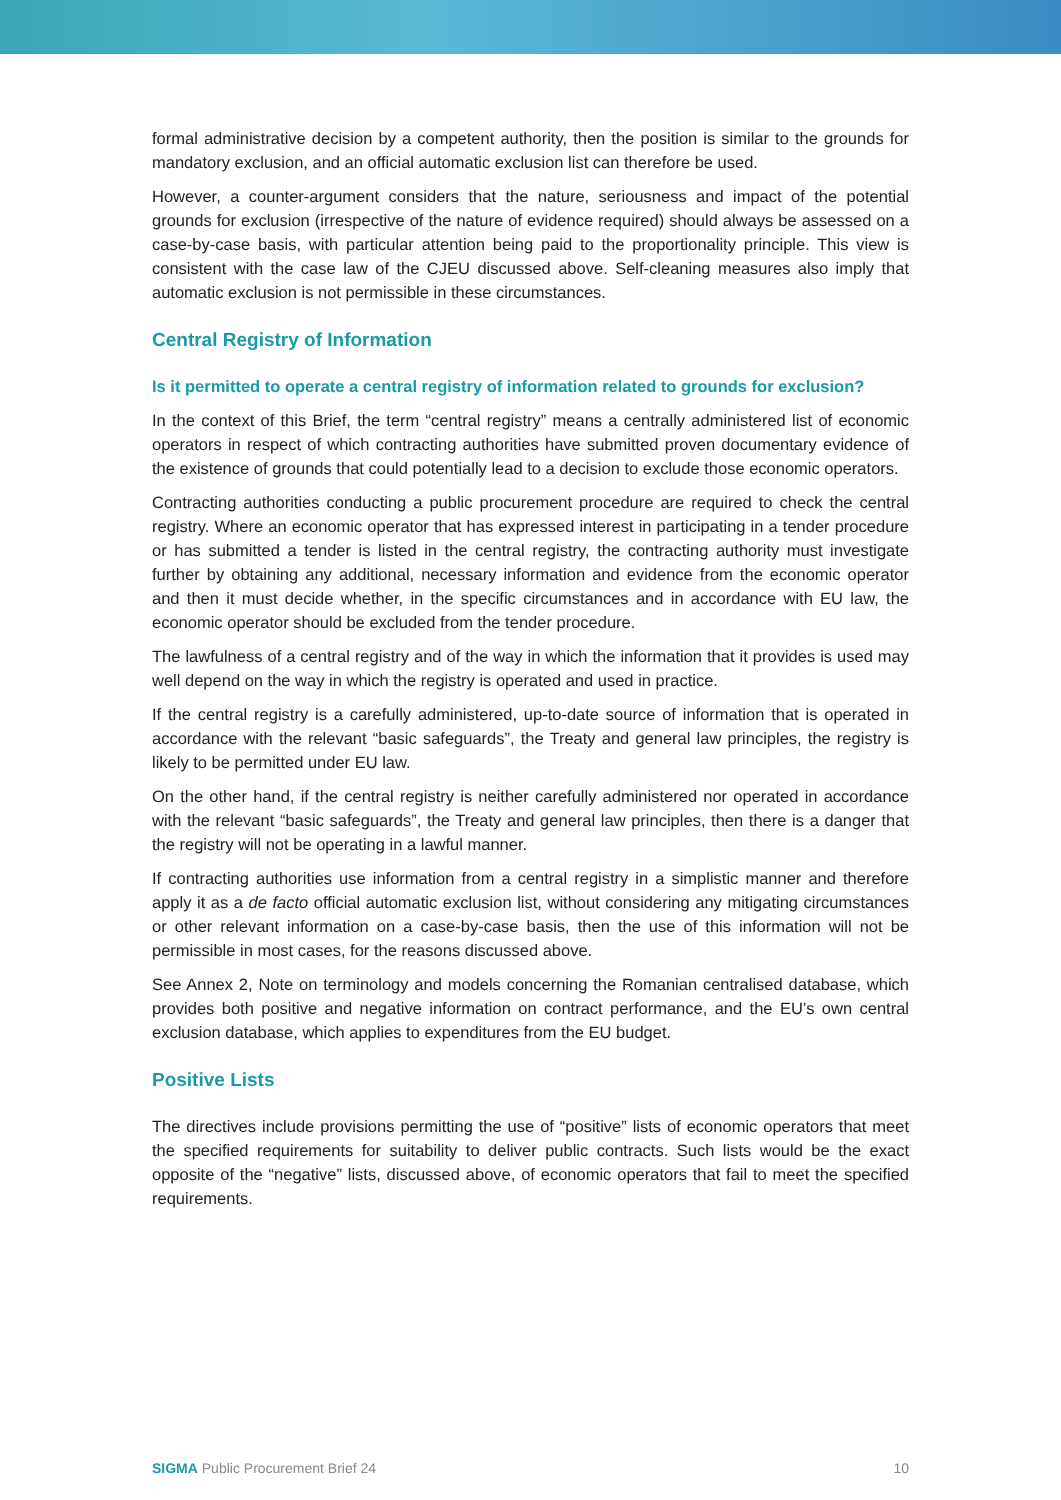formal administrative decision by a competent authority, then the position is similar to the grounds for mandatory exclusion, and an official automatic exclusion list can therefore be used.
However, a counter-argument considers that the nature, seriousness and impact of the potential grounds for exclusion (irrespective of the nature of evidence required) should always be assessed on a case-by-case basis, with particular attention being paid to the proportionality principle. This view is consistent with the case law of the CJEU discussed above. Self-cleaning measures also imply that automatic exclusion is not permissible in these circumstances.
Central Registry of Information
Is it permitted to operate a central registry of information related to grounds for exclusion?
In the context of this Brief, the term “central registry” means a centrally administered list of economic operators in respect of which contracting authorities have submitted proven documentary evidence of the existence of grounds that could potentially lead to a decision to exclude those economic operators.
Contracting authorities conducting a public procurement procedure are required to check the central registry. Where an economic operator that has expressed interest in participating in a tender procedure or has submitted a tender is listed in the central registry, the contracting authority must investigate further by obtaining any additional, necessary information and evidence from the economic operator and then it must decide whether, in the specific circumstances and in accordance with EU law, the economic operator should be excluded from the tender procedure.
The lawfulness of a central registry and of the way in which the information that it provides is used may well depend on the way in which the registry is operated and used in practice.
If the central registry is a carefully administered, up-to-date source of information that is operated in accordance with the relevant “basic safeguards”, the Treaty and general law principles, the registry is likely to be permitted under EU law.
On the other hand, if the central registry is neither carefully administered nor operated in accordance with the relevant “basic safeguards”, the Treaty and general law principles, then there is a danger that the registry will not be operating in a lawful manner.
If contracting authorities use information from a central registry in a simplistic manner and therefore apply it as a de facto official automatic exclusion list, without considering any mitigating circumstances or other relevant information on a case-by-case basis, then the use of this information will not be permissible in most cases, for the reasons discussed above.
See Annex 2, Note on terminology and models concerning the Romanian centralised database, which provides both positive and negative information on contract performance, and the EU’s own central exclusion database, which applies to expenditures from the EU budget.
Positive Lists
The directives include provisions permitting the use of “positive” lists of economic operators that meet the specified requirements for suitability to deliver public contracts. Such lists would be the exact opposite of the “negative” lists, discussed above, of economic operators that fail to meet the specified requirements.
SIGMA Public Procurement Brief 24 10